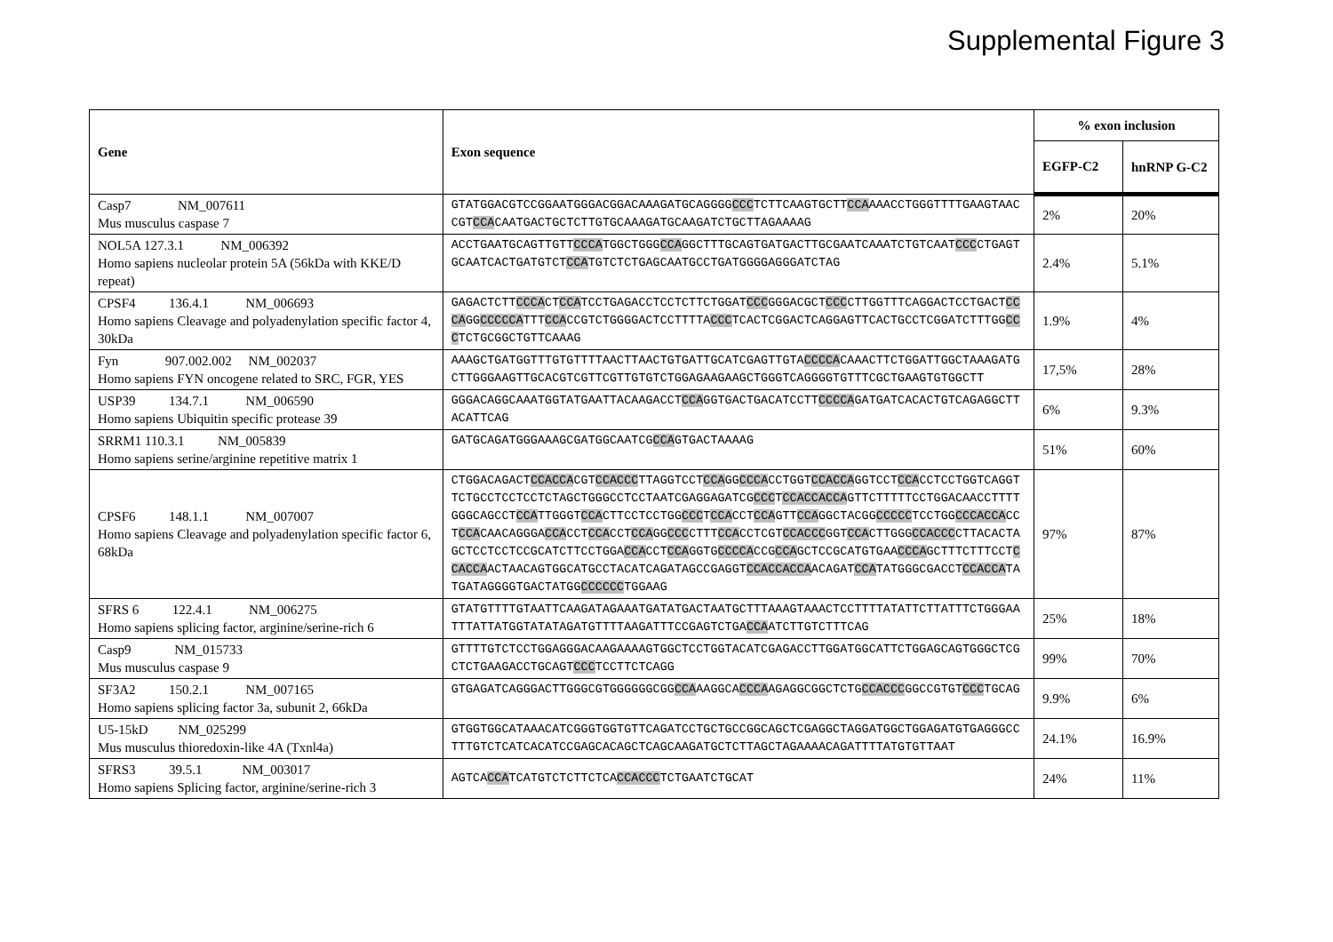Supplemental Figure 3
| Gene | Exon sequence | % exon inclusion | |
| --- | --- | --- | --- |
| | | EGFP-C2 | hnRNP G-C2 |
| Casp7 NM_007611 Mus musculus caspase 7 | GTATGGACGTCCGGAATGGGACGGACAAAGATGCAGGGG CCC TCTTCAAGTGCTT CCA AAACCTGGGTTTTGAAGTAACCGT CCA CAATGACTGCTCTTGTGCAAAGATGCAAGATCTGCTTAGAAAAG | 2% | 20% |
| NOL5A 127.3.1 NM_006392 Homo sapiens nucleolar protein 5A (56kDa with KKE/D repeat) | ACCTGAATGCAGTTGTT CCCA TGGCTGGG CCA GGCTTTGCAGTGATGACTTGCGAATCAAATCTGTCAAT CCC CTGAGTGCAATCACTGATGTCT CCA TGTCTCTGAGCAATGCCTGATGGGGAGGGATCTAG | 2.4% | 5.1% |
| CPSF4 136.4.1 NM_006693 Homo sapiens Cleavage and polyadenylation specific factor 4, 30kDa | GAGACTCTT CCCA CT CCA TCCTGAGACCTCCTCTTCTGGAT CCC GGGACGCT CCC CTTGGTTTCAGGACTCCTGACT CCCA GG CCCCCA TTT CCA CCGTCTGGGGACTCCTTTTA CCC TCACTCGGACTCAGGAGTTCACTGCCTCGGATCTTTGG CCC TCTGCGGCTGTTCAAAG | 1.9% | 4% |
| Fyn 907.002.002 NM_002037 Homo sapiens FYN oncogene related to SRC, FGR, YES | AAAGCTGATGGTTTGTGTTTTAACTTAACTGTGATTGCATCGAGTTGTA CCCCA CAAACTTCTGGATTGGCTAAAGATGCTTGGGAAGTTGCACGTCGTTCGTTGTGTCTGGAGAAGAAGCTGGGTCAGGGGTGTTTCGCTGAAGTGTGGCTT | 17,5% | 28% |
| USP39 134.7.1 NM_006590 Homo sapiens Ubiquitin specific protease 39 | GGGACAGGCAAATGGTATGAATTACAAGACCT CCA GGTGACTGACATCCTT CCCCA GATGATCACACTGTCAGAGGCTTACATTCAG | 6% | 9.3% |
| SRRM1 110.3.1 NM_005839 Homo sapiens serine/arginine repetitive matrix 1 | GATGCAGATGGGAAAGCGATGGCAATCG CCA GTGACTAAAAG | 51% | 60% |
| CPSF6 148.1.1 NM_007007 Homo sapiens Cleavage and polyadenylation specific factor 6, 68kDa | CTGGACAGACT CCACCA CGT CCACCC TTAGGTCCT CCA GG CCCA CCTGGT CCACCA GGTCCT CCA CCTCCTGGTCAGGTTCTGCCTCCTCCTCTAGCTGGGCCTCCTAATCGAGGAGATCG CCC T CCACCACCA GTTCTTTTTCCTGGACAACCTTTTGGGCAGCCT CCA TTGGGT CCA CTTCCTCCTGG CCC T CCA CCT CCA GTT CCA GGCTACGG CCCCC TCCTGG CCCACCA CCT CCA CAACAGGGA CCA CCT CCA CCT CCA GG CCC CTTT CCA CCTCGT CCACCC GGT CCA CTTGGG CCACCC CTTACACTAGCTCCTCCTCCGCATCTTCCTGGA CCA CCT CCA GGTG CCCCA CCG CCA GCTCCGCATGTGAA CCCA GCTTTCTTTCCT CCACCA ACTAACAGTGGCATGCCTACATCAGATAGCCGAGGT CCACCACCA ACAGAT CCA TATGGGCGACCT CCACCA TATGATAGGGGTGACTATGG CCCCCC TGGAAG | 97% | 87% |
| SFRS 6 122.4.1 NM_006275 Homo sapiens splicing factor, arginine/serine-rich 6 | GTATGTTTTGTAATTCAAGATAGAAATGATATGACTAATGCTTTAAAGTAAACTCCTTTTATATTCTTATTTCTGGGAATTTATTATGGTATATAGATGTTTTAAGATTTCCGAGTCTGA CCA ATCTTGTCTTTCAG | 25% | 18% |
| Casp9 NM_015733 Mus musculus caspase 9 | GTTTTGTCTCCTGGAGGGACAAGAAAAGTGGCTCCTGGTACATCGAGACCTTGGATGGCATTCTGGAGCAGTGGGCTCGCTCTGAAGACCTGCAGT CCC TCCTTCTCAGG | 99% | 70% |
| SF3A2 150.2.1 NM_007165 Homo sapiens splicing factor 3a, subunit 2, 66kDa | GTGAGATCAGGGACTTGGGCGTGGGGGGCGG CCA AAGGCA CCCA AGAGGCGGCTCTG CCACCC GGCCGTGT CCC TGCAG | 9.9% | 6% |
| U5-15kD NM_025299 Mus musculus thioredoxin-like 4A (Txnl4a) | GTGGTGGCATAAACATCGGGTGGTGTTCAGATCCTGCTGCCGGCAGCTCGAGGCTAGGATGGCTGGAGATGTGAGGGCCTTTGTCTCATCACATCCGAGCACAGCTCAGCAAGATGCTCTTAGCTAGAAAACAGATTTTATGTGTTAAT | 24.1% | 16.9% |
| SFRS3 39.5.1 NM_003017 Homo sapiens Splicing factor, arginine/serine-rich 3 | AGTCA CCA TCATGTCTCTTCTCA CCACCC TCTGAATCTGCAT | 24% | 11% |